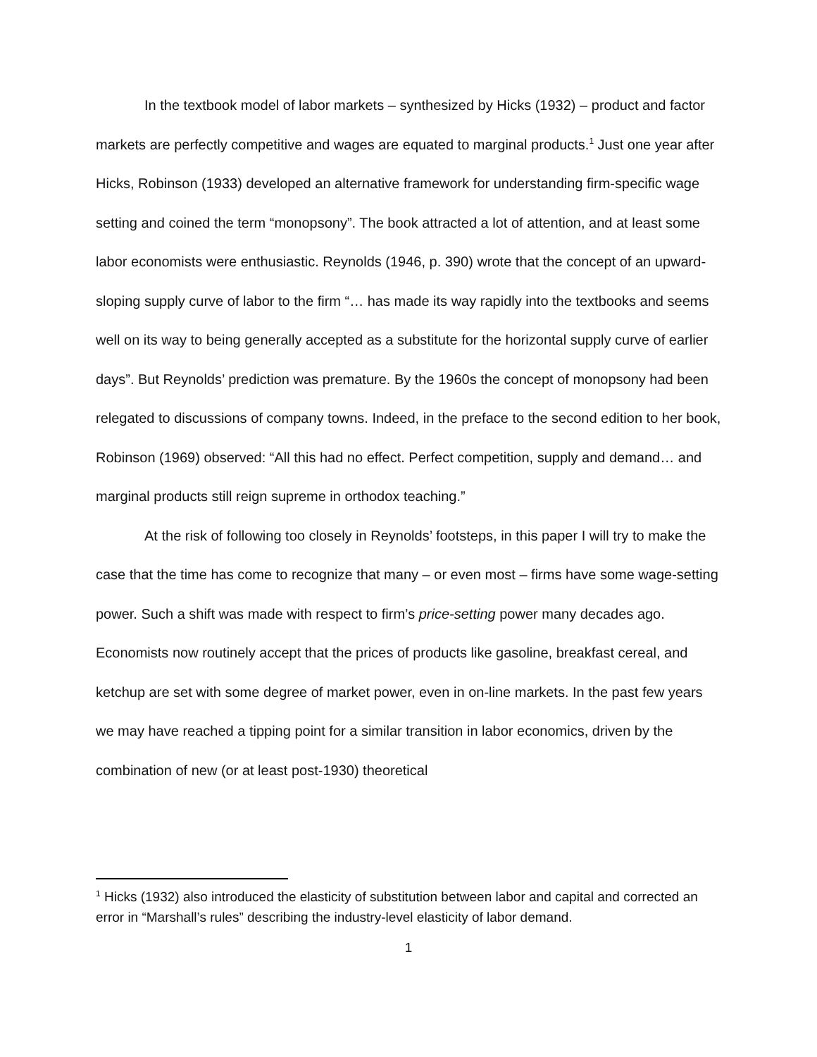In the textbook model of labor markets – synthesized by Hicks (1932) – product and factor markets are perfectly competitive and wages are equated to marginal products.<sup>1</sup> Just one year after Hicks, Robinson (1933) developed an alternative framework for understanding firm-specific wage setting and coined the term “monopsony”. The book attracted a lot of attention, and at least some labor economists were enthusiastic. Reynolds (1946, p. 390) wrote that the concept of an upward-sloping supply curve of labor to the firm “… has made its way rapidly into the textbooks and seems well on its way to being generally accepted as a substitute for the horizontal supply curve of earlier days”. But Reynolds’ prediction was premature. By the 1960s the concept of monopsony had been relegated to discussions of company towns. Indeed, in the preface to the second edition to her book, Robinson (1969) observed: “All this had no effect. Perfect competition, supply and demand… and marginal products still reign supreme in orthodox teaching.”
At the risk of following too closely in Reynolds’ footsteps, in this paper I will try to make the case that the time has come to recognize that many – or even most – firms have some wage-setting power. Such a shift was made with respect to firm’s price-setting power many decades ago. Economists now routinely accept that the prices of products like gasoline, breakfast cereal, and ketchup are set with some degree of market power, even in on-line markets. In the past few years we may have reached a tipping point for a similar transition in labor economics, driven by the combination of new (or at least post-1930) theoretical
<sup>1</sup> Hicks (1932) also introduced the elasticity of substitution between labor and capital and corrected an error in “Marshall’s rules” describing the industry-level elasticity of labor demand.
1